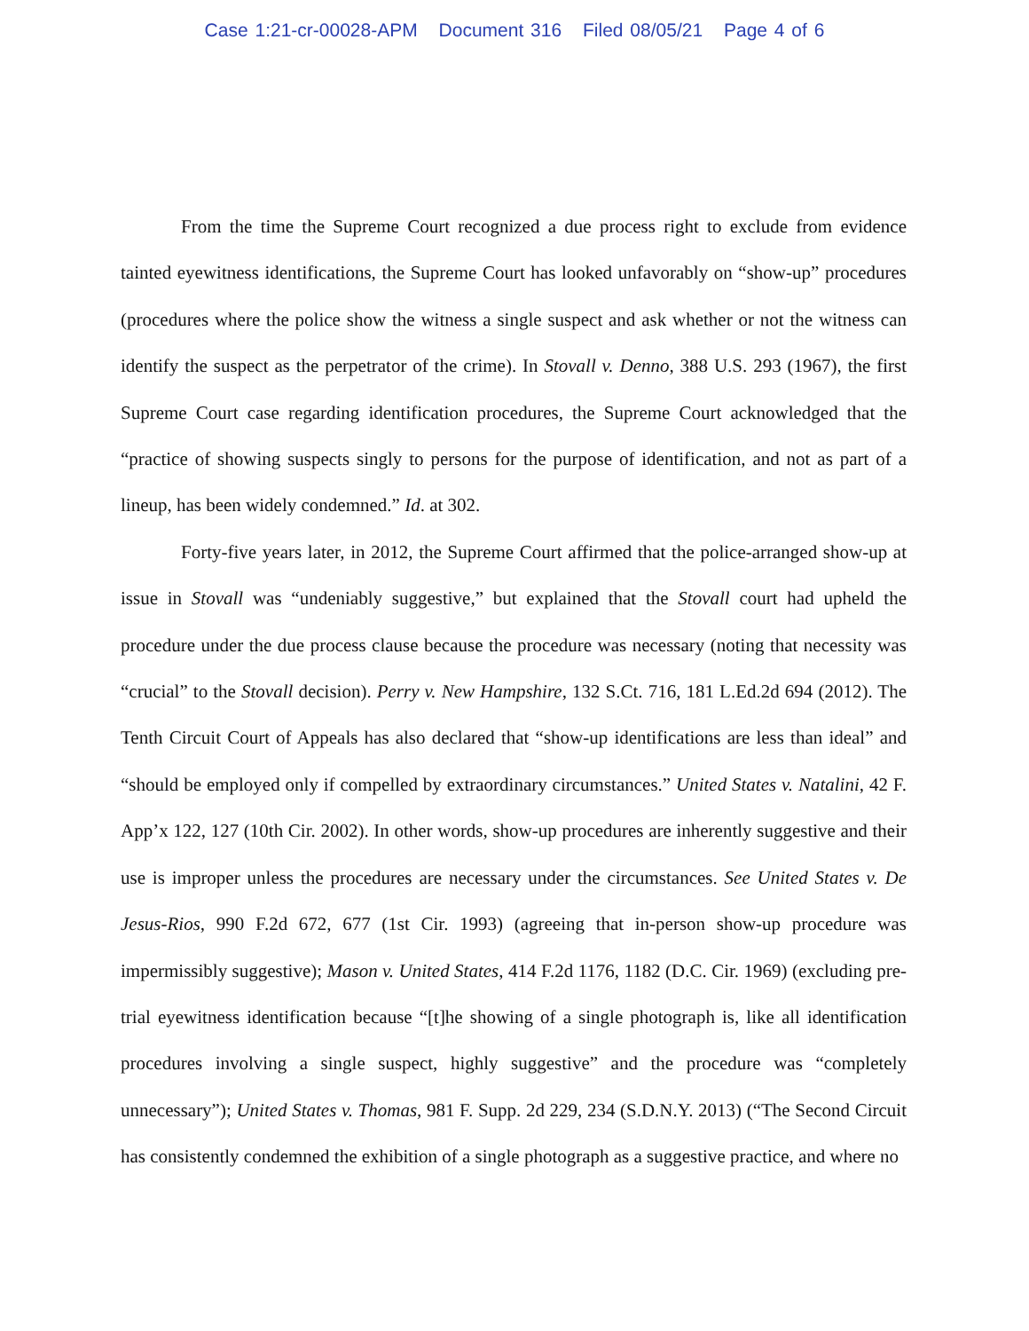Case 1:21-cr-00028-APM Document 316 Filed 08/05/21 Page 4 of 6
From the time the Supreme Court recognized a due process right to exclude from evidence tainted eyewitness identifications, the Supreme Court has looked unfavorably on “show-up” procedures (procedures where the police show the witness a single suspect and ask whether or not the witness can identify the suspect as the perpetrator of the crime). In Stovall v. Denno, 388 U.S. 293 (1967), the first Supreme Court case regarding identification procedures, the Supreme Court acknowledged that the “practice of showing suspects singly to persons for the purpose of identification, and not as part of a lineup, has been widely condemned.” Id. at 302.
Forty-five years later, in 2012, the Supreme Court affirmed that the police-arranged show-up at issue in Stovall was “undeniably suggestive,” but explained that the Stovall court had upheld the procedure under the due process clause because the procedure was necessary (noting that necessity was “crucial” to the Stovall decision). Perry v. New Hampshire, 132 S.Ct. 716, 181 L.Ed.2d 694 (2012). The Tenth Circuit Court of Appeals has also declared that “show-up identifications are less than ideal” and “should be employed only if compelled by extraordinary circumstances.” United States v. Natalini, 42 F. App’x 122, 127 (10th Cir. 2002). In other words, show-up procedures are inherently suggestive and their use is improper unless the procedures are necessary under the circumstances. See United States v. De Jesus-Rios, 990 F.2d 672, 677 (1st Cir. 1993) (agreeing that in-person show-up procedure was impermissibly suggestive); Mason v. United States, 414 F.2d 1176, 1182 (D.C. Cir. 1969) (excluding pre-trial eyewitness identification because “[t]he showing of a single photograph is, like all identification procedures involving a single suspect, highly suggestive” and the procedure was “completely unnecessary”); United States v. Thomas, 981 F. Supp. 2d 229, 234 (S.D.N.Y. 2013) (“The Second Circuit has consistently condemned the exhibition of a single photograph as a suggestive practice, and where no